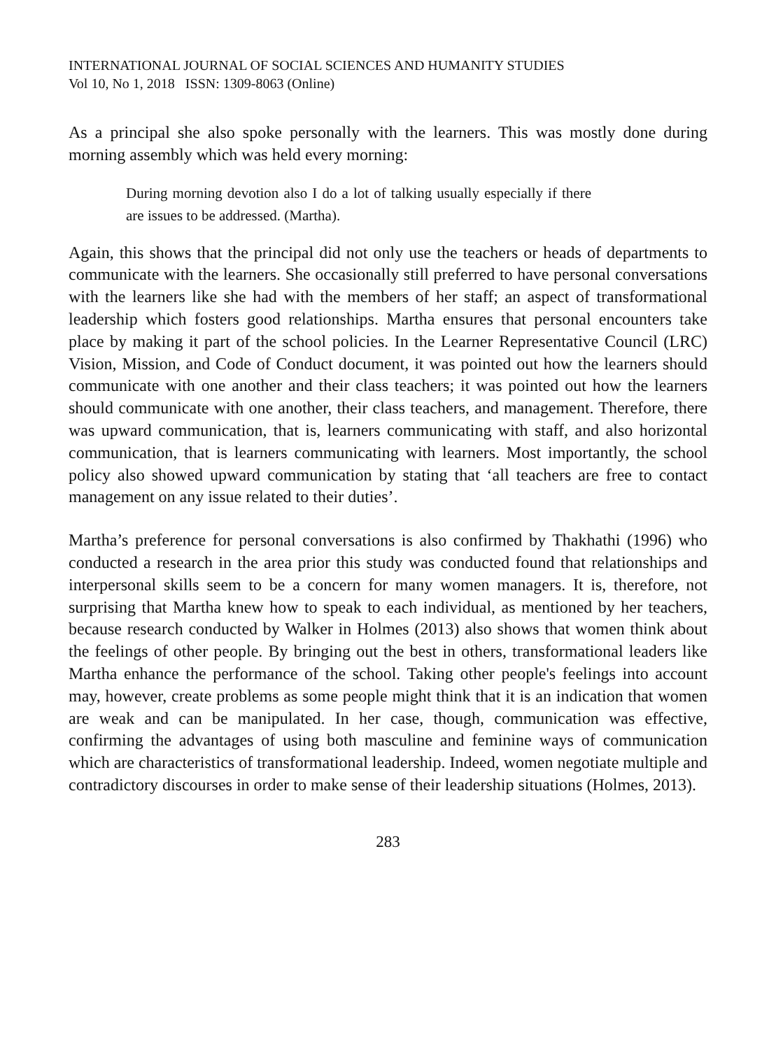INTERNATIONAL JOURNAL OF SOCIAL SCIENCES AND HUMANITY STUDIES
Vol 10, No 1, 2018 ISSN: 1309-8063 (Online)
As a principal she also spoke personally with the learners. This was mostly done during morning assembly which was held every morning:
During morning devotion also I do a lot of talking usually especially if there are issues to be addressed. (Martha).
Again, this shows that the principal did not only use the teachers or heads of departments to communicate with the learners. She occasionally still preferred to have personal conversations with the learners like she had with the members of her staff; an aspect of transformational leadership which fosters good relationships. Martha ensures that personal encounters take place by making it part of the school policies. In the Learner Representative Council (LRC) Vision, Mission, and Code of Conduct document, it was pointed out how the learners should communicate with one another and their class teachers; it was pointed out how the learners should communicate with one another, their class teachers, and management. Therefore, there was upward communication, that is, learners communicating with staff, and also horizontal communication, that is learners communicating with learners. Most importantly, the school policy also showed upward communication by stating that ‘all teachers are free to contact management on any issue related to their duties’.
Martha’s preference for personal conversations is also confirmed by Thakhathi (1996) who conducted a research in the area prior this study was conducted found that relationships and interpersonal skills seem to be a concern for many women managers. It is, therefore, not surprising that Martha knew how to speak to each individual, as mentioned by her teachers, because research conducted by Walker in Holmes (2013) also shows that women think about the feelings of other people. By bringing out the best in others, transformational leaders like Martha enhance the performance of the school. Taking other people's feelings into account may, however, create problems as some people might think that it is an indication that women are weak and can be manipulated. In her case, though, communication was effective, confirming the advantages of using both masculine and feminine ways of communication which are characteristics of transformational leadership. Indeed, women negotiate multiple and contradictory discourses in order to make sense of their leadership situations (Holmes, 2013).
283